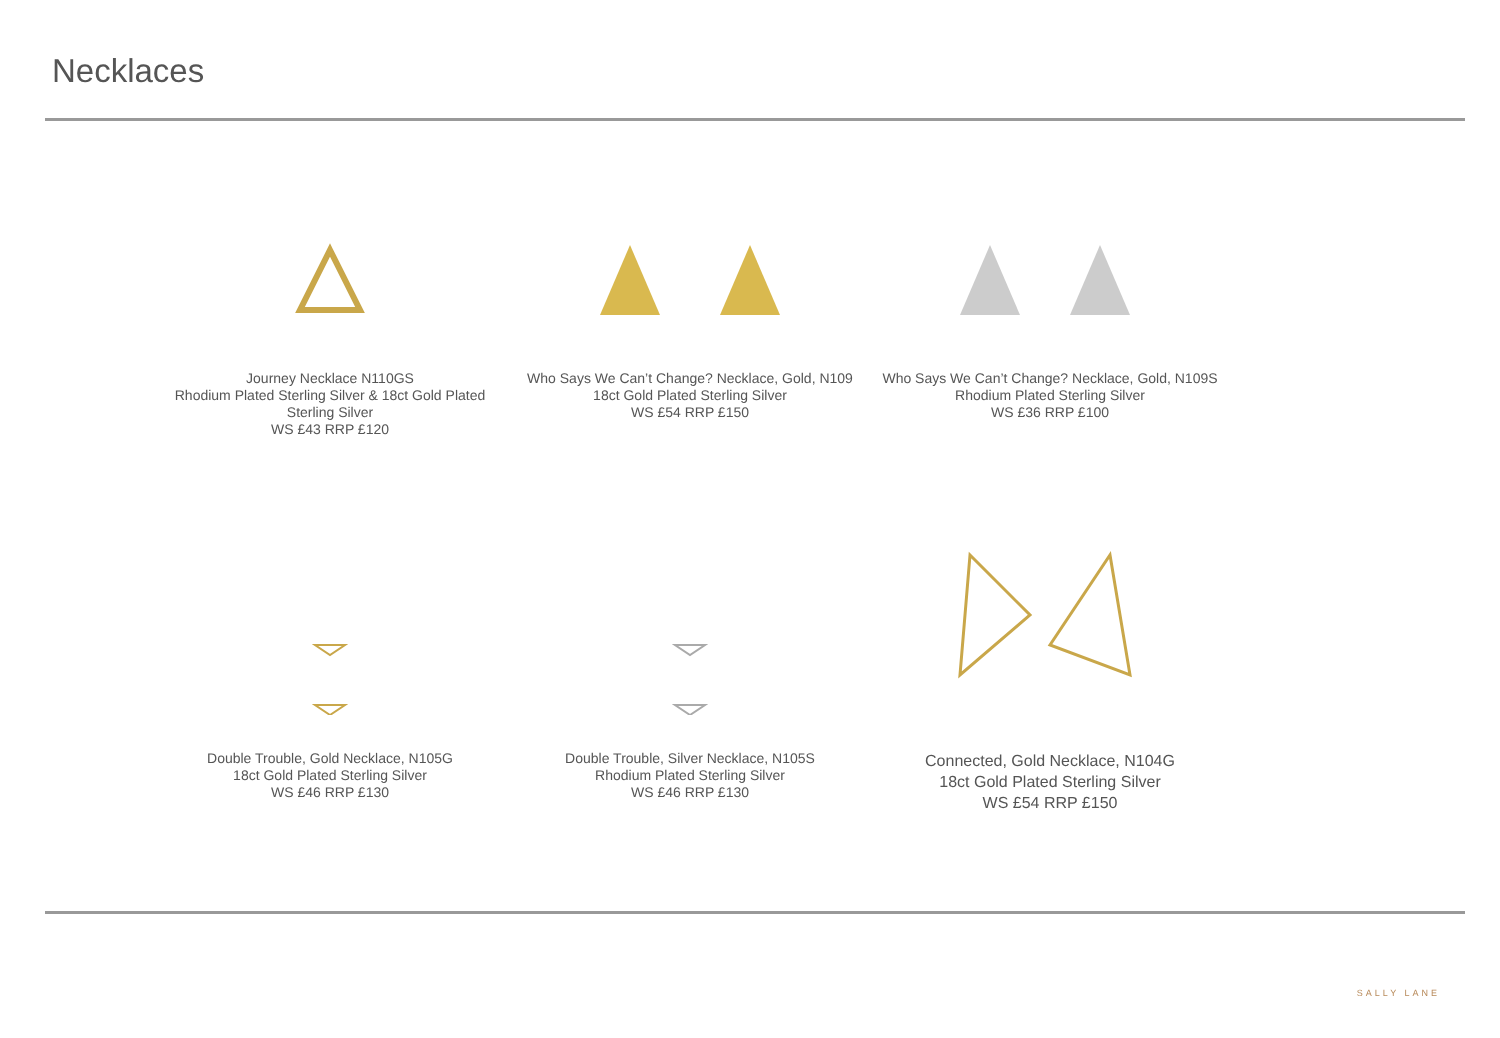Necklaces
Journey Necklace N110GS
Rhodium Plated Sterling Silver & 18ct Gold Plated Sterling Silver
WS £43 RRP £120
Who Says We Can’t Change? Necklace, Gold, N109
18ct Gold Plated Sterling Silver
WS £54 RRP £150
Who Says We Can’t Change? Necklace, Gold, N109S
Rhodium Plated Sterling Silver
WS £36 RRP £100
Double Trouble, Gold Necklace, N105G
18ct Gold Plated Sterling Silver
WS £46 RRP £130
Double Trouble, Silver Necklace, N105S
Rhodium Plated Sterling Silver
WS £46 RRP £130
Connected, Gold Necklace, N104G
18ct Gold Plated Sterling Silver
WS £54 RRP £150
SALLY LANE